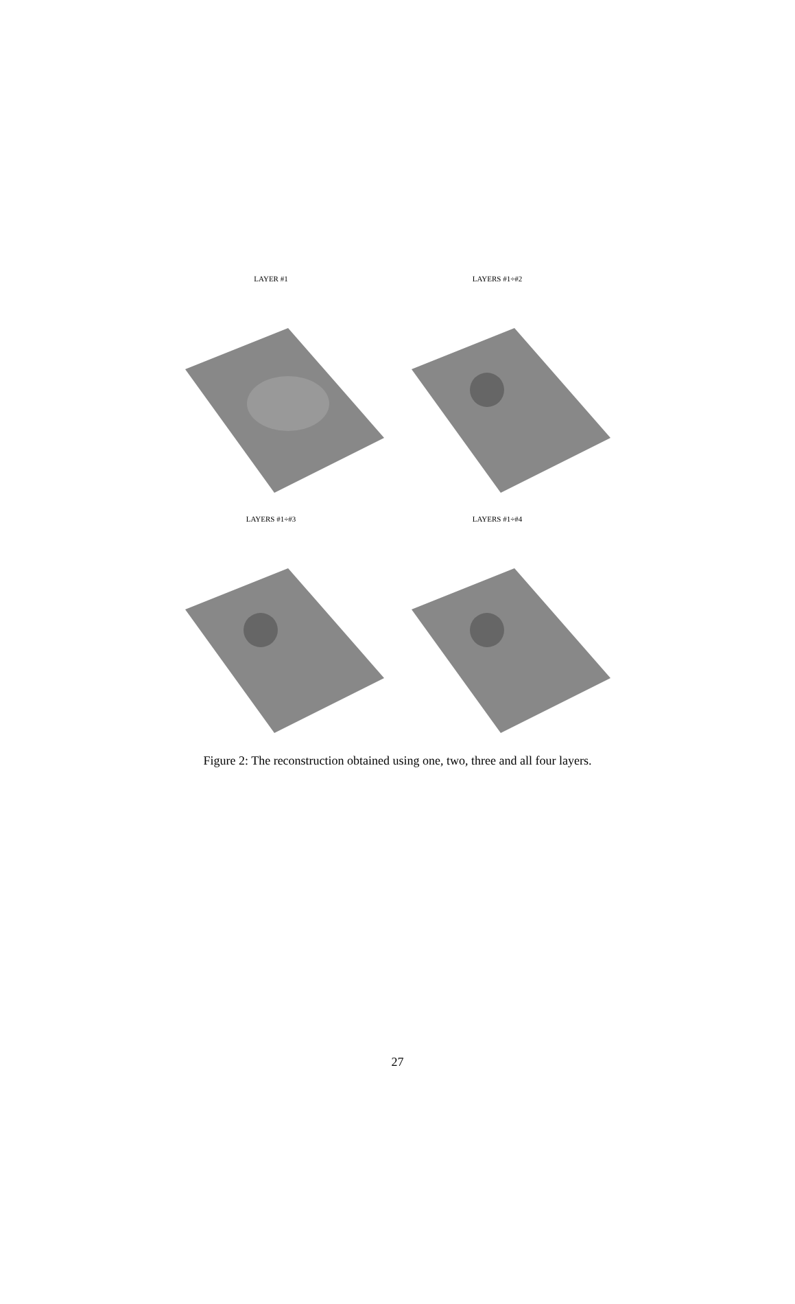LAYER #1
LAYERS #1÷#2
LAYERS #1÷#3
LAYERS #1÷#4
50 0 50 0 −50 −100 0 50 100
Figure 2: The reconstruction obtained using one, two, three and all four layers.
27